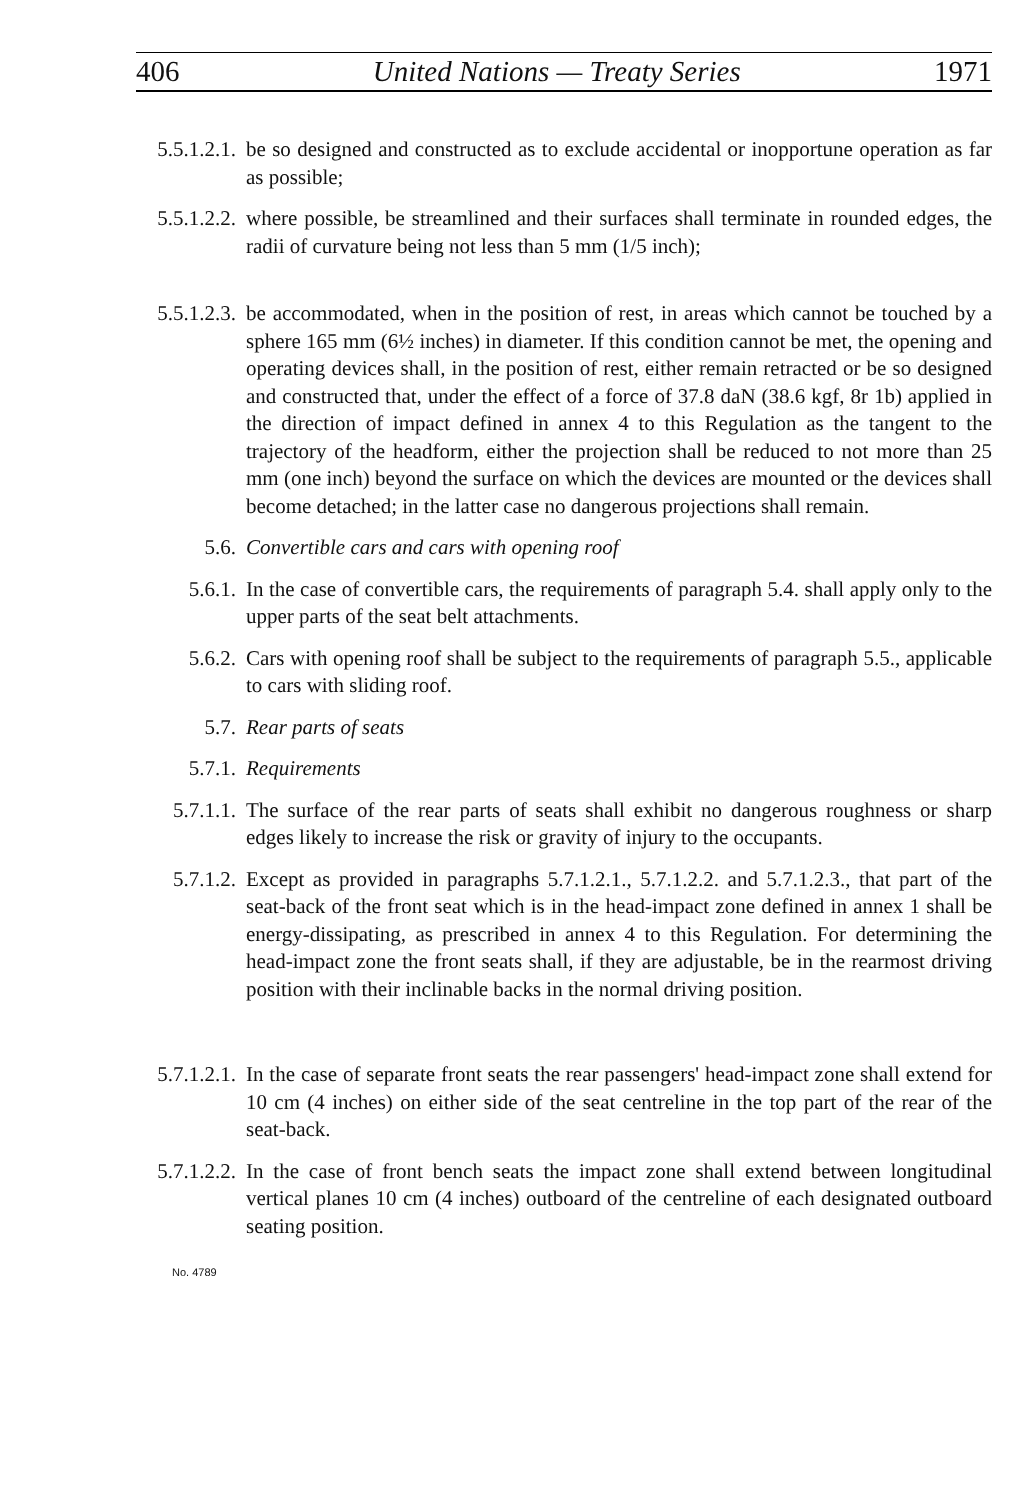406 United Nations — Treaty Series 1971
5.5.1.2.1. be so designed and constructed as to exclude accidental or inopportune operation as far as possible;
5.5.1.2.2. where possible, be streamlined and their surfaces shall terminate in rounded edges, the radii of curvature being not less than 5 mm (1/5 inch);
5.5.1.2.3. be accommodated, when in the position of rest, in areas which cannot be touched by a sphere 165 mm (6½ inches) in diameter. If this condition cannot be met, the opening and operating devices shall, in the position of rest, either remain retracted or be so designed and constructed that, under the effect of a force of 37.8 daN (38.6 kgf, 8r 1b) applied in the direction of impact defined in annex 4 to this Regulation as the tangent to the trajectory of the headform, either the projection shall be reduced to not more than 25 mm (one inch) beyond the surface on which the devices are mounted or the devices shall become detached; in the latter case no dangerous projections shall remain.
5.6. Convertible cars and cars with opening roof
5.6.1. In the case of convertible cars, the requirements of paragraph 5.4. shall apply only to the upper parts of the seat belt attachments.
5.6.2. Cars with opening roof shall be subject to the requirements of paragraph 5.5., applicable to cars with sliding roof.
5.7. Rear parts of seats
5.7.1. Requirements
5.7.1.1. The surface of the rear parts of seats shall exhibit no dangerous roughness or sharp edges likely to increase the risk or gravity of injury to the occupants.
5.7.1.2. Except as provided in paragraphs 5.7.1.2.1., 5.7.1.2.2. and 5.7.1.2.3., that part of the seat-back of the front seat which is in the head-impact zone defined in annex 1 shall be energy-dissipating, as prescribed in annex 4 to this Regulation. For determining the head-impact zone the front seats shall, if they are adjustable, be in the rearmost driving position with their inclinable backs in the normal driving position.
5.7.1.2.1. In the case of separate front seats the rear passengers' head-impact zone shall extend for 10 cm (4 inches) on either side of the seat centreline in the top part of the rear of the seat-back.
5.7.1.2.2. In the case of front bench seats the impact zone shall extend between longitudinal vertical planes 10 cm (4 inches) outboard of the centreline of each designated outboard seating position.
No. 4789